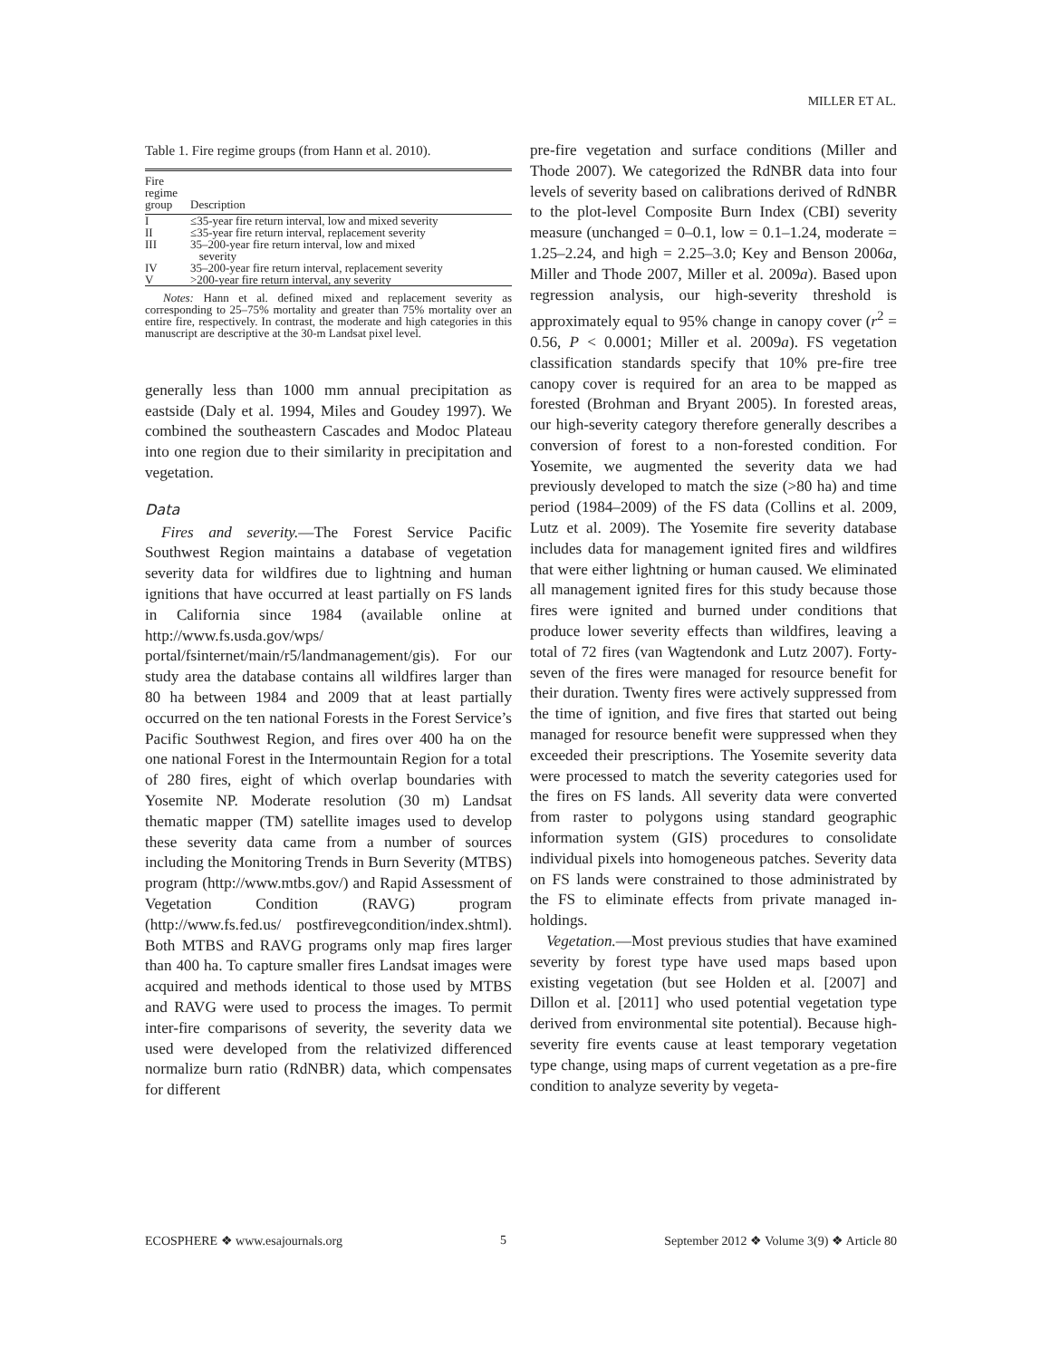MILLER ET AL.
Table 1. Fire regime groups (from Hann et al. 2010).
| Fire regime group | Description |
| --- | --- |
| I | ≤35-year fire return interval, low and mixed severity |
| II | ≤35-year fire return interval, replacement severity |
| III | 35–200-year fire return interval, low and mixed severity |
| IV | 35–200-year fire return interval, replacement severity |
| V | >200-year fire return interval, any severity |
Notes: Hann et al. defined mixed and replacement severity as corresponding to 25–75% mortality and greater than 75% mortality over an entire fire, respectively. In contrast, the moderate and high categories in this manuscript are descriptive at the 30-m Landsat pixel level.
generally less than 1000 mm annual precipitation as eastside (Daly et al. 1994, Miles and Goudey 1997). We combined the southeastern Cascades and Modoc Plateau into one region due to their similarity in precipitation and vegetation.
Data
Fires and severity.—The Forest Service Pacific Southwest Region maintains a database of vegetation severity data for wildfires due to lightning and human ignitions that have occurred at least partially on FS lands in California since 1984 (available online at http://www.fs.usda.gov/wps/ portal/fsinternet/main/r5/landmanagement/gis). For our study area the database contains all wildfires larger than 80 ha between 1984 and 2009 that at least partially occurred on the ten national Forests in the Forest Service’s Pacific Southwest Region, and fires over 400 ha on the one national Forest in the Intermountain Region for a total of 280 fires, eight of which overlap boundaries with Yosemite NP. Moderate resolution (30 m) Landsat thematic mapper (TM) satellite images used to develop these severity data came from a number of sources including the Monitoring Trends in Burn Severity (MTBS) program (http://www.mtbs.gov/) and Rapid Assessment of Vegetation Condition (RAVG) program (http://www.fs.fed.us/ postfirevegcondition/index.shtml). Both MTBS and RAVG programs only map fires larger than 400 ha. To capture smaller fires Landsat images were acquired and methods identical to those used by MTBS and RAVG were used to process the images. To permit inter-fire comparisons of severity, the severity data we used were developed from the relativized differenced normalize burn ratio (RdNBR) data, which compensates for different
pre-fire vegetation and surface conditions (Miller and Thode 2007). We categorized the RdNBR data into four levels of severity based on calibrations derived of RdNBR to the plot-level Composite Burn Index (CBI) severity measure (unchanged = 0–0.1, low = 0.1–1.24, moderate = 1.25–2.24, and high = 2.25–3.0; Key and Benson 2006a, Miller and Thode 2007, Miller et al. 2009a). Based upon regression analysis, our high-severity threshold is approximately equal to 95% change in canopy cover (r<sup>2</sup> = 0.56, P < 0.0001; Miller et al. 2009a). FS vegetation classification standards specify that 10% pre-fire tree canopy cover is required for an area to be mapped as forested (Brohman and Bryant 2005). In forested areas, our high-severity category therefore generally describes a conversion of forest to a non-forested condition. For Yosemite, we augmented the severity data we had previously developed to match the size (>80 ha) and time period (1984–2009) of the FS data (Collins et al. 2009, Lutz et al. 2009). The Yosemite fire severity database includes data for management ignited fires and wildfires that were either lightning or human caused. We eliminated all management ignited fires for this study because those fires were ignited and burned under conditions that produce lower severity effects than wildfires, leaving a total of 72 fires (van Wagtendonk and Lutz 2007). Forty-seven of the fires were managed for resource benefit for their duration. Twenty fires were actively suppressed from the time of ignition, and five fires that started out being managed for resource benefit were suppressed when they exceeded their prescriptions. The Yosemite severity data were processed to match the severity categories used for the fires on FS lands. All severity data were converted from raster to polygons using standard geographic information system (GIS) procedures to consolidate individual pixels into homogeneous patches. Severity data on FS lands were constrained to those administrated by the FS to eliminate effects from private managed in-holdings.
Vegetation.—Most previous studies that have examined severity by forest type have used maps based upon existing vegetation (but see Holden et al. [2007] and Dillon et al. [2011] who used potential vegetation type derived from environmental site potential). Because high-severity fire events cause at least temporary vegetation type change, using maps of current vegetation as a pre-fire condition to analyze severity by vegeta-
ECOSPHERE ❖ www.esajournals.org 5 September 2012 ❖ Volume 3(9) ❖ Article 80